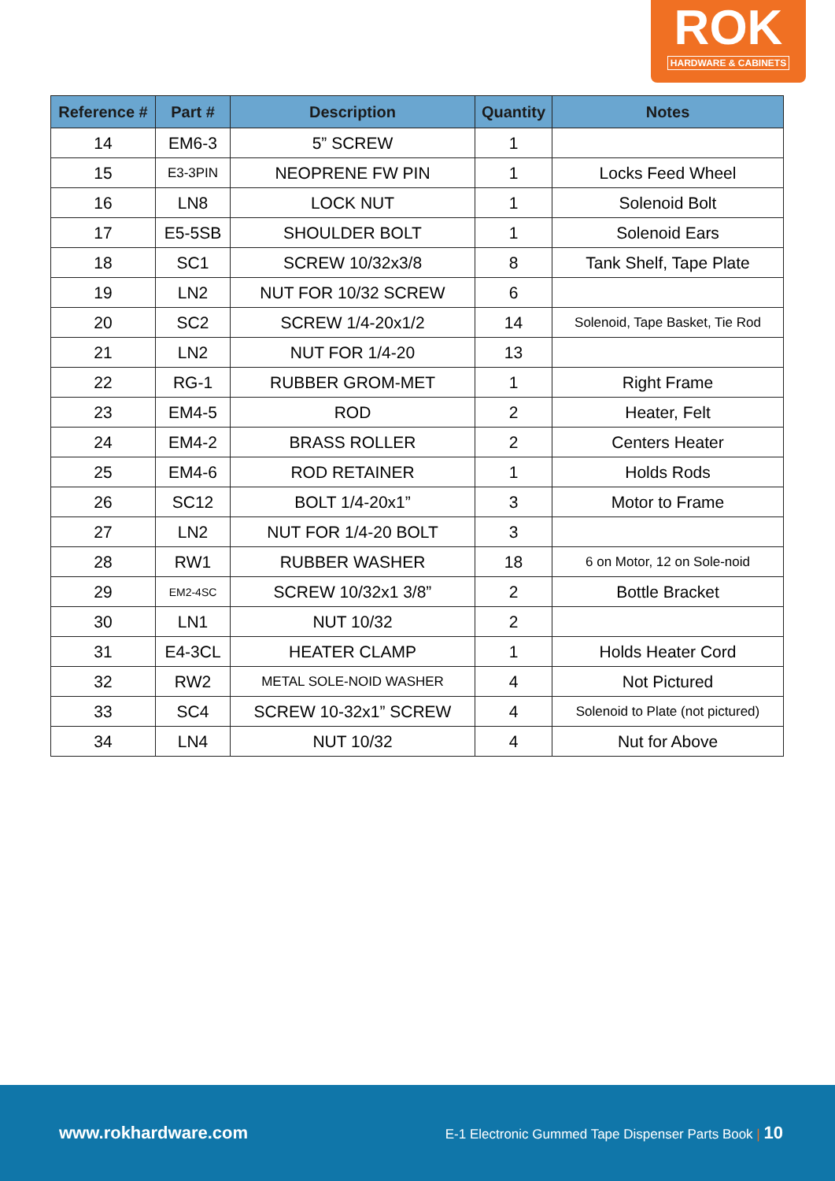ROK
HARDWARE & CABINETS
| Reference # | Part # | Description | Quantity | Notes |
| --- | --- | --- | --- | --- |
| 14 | EM6-3 | 5” SCREW | 1 | |
| 15 | E3-3PIN | NEOPRENE FW PIN | 1 | Locks Feed Wheel |
| 16 | LN8 | LOCK NUT | 1 | Solenoid Bolt |
| 17 | E5-5SB | SHOULDER BOLT | 1 | Solenoid Ears |
| 18 | SC1 | SCREW 10/32x3/8 | 8 | Tank Shelf, Tape Plate |
| 19 | LN2 | NUT FOR 10/32 SCREW | 6 | |
| 20 | SC2 | SCREW 1/4-20x1/2 | 14 | Solenoid, Tape Basket, Tie Rod |
| 21 | LN2 | NUT FOR 1/4-20 | 13 | |
| 22 | RG-1 | RUBBER GROM-MET | 1 | Right Frame |
| 23 | EM4-5 | ROD | 2 | Heater, Felt |
| 24 | EM4-2 | BRASS ROLLER | 2 | Centers Heater |
| 25 | EM4-6 | ROD RETAINER | 1 | Holds Rods |
| 26 | SC12 | BOLT 1/4-20x1” | 3 | Motor to Frame |
| 27 | LN2 | NUT FOR 1/4-20 BOLT | 3 | |
| 28 | RW1 | RUBBER WASHER | 18 | 6 on Motor, 12 on Sole-noid |
| 29 | EM2-4SC | SCREW 10/32x1 3/8” | 2 | Bottle Bracket |
| 30 | LN1 | NUT 10/32 | 2 | |
| 31 | E4-3CL | HEATER CLAMP | 1 | Holds Heater Cord |
| 32 | RW2 | METAL SOLE-NOID WASHER | 4 | Not Pictured |
| 33 | SC4 | SCREW 10-32x1” SCREW | 4 | Solenoid to Plate (not pictured) |
| 34 | LN4 | NUT 10/32 | 4 | Nut for Above |
www.rokhardware.com E-1 Electronic Gummed Tape Dispenser Parts Book | 10